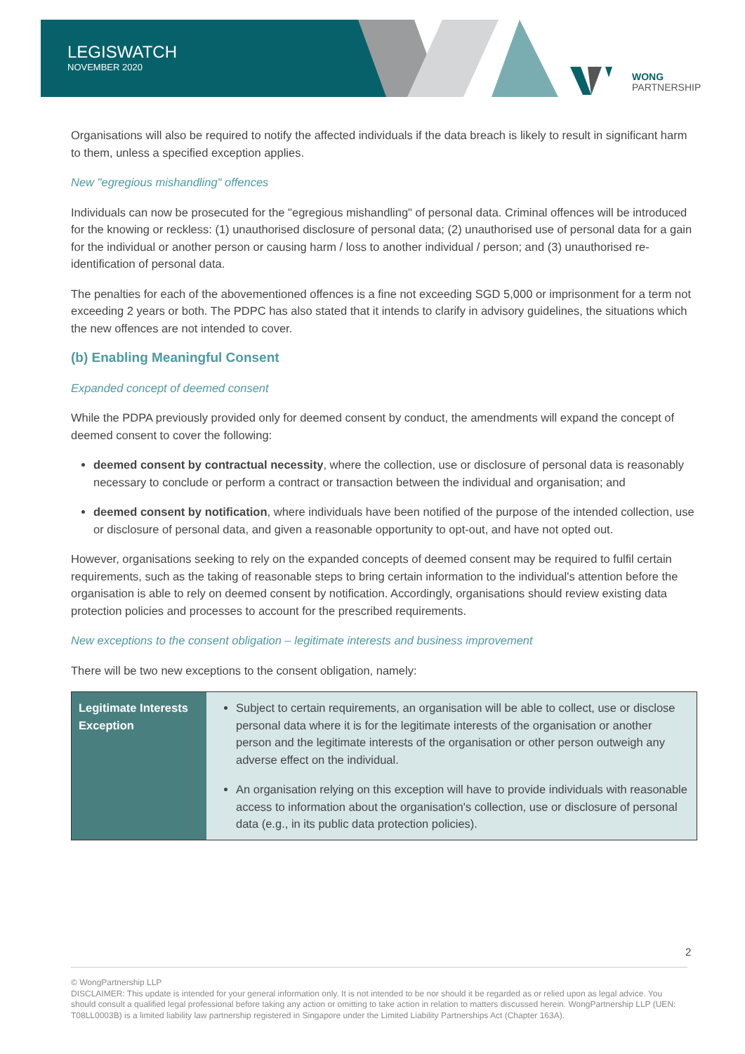LEGISWATCH
NOVEMBER 2020
WONG
PARTNERSHIP
Organisations will also be required to notify the affected individuals if the data breach is likely to result in significant harm to them, unless a specified exception applies.
New "egregious mishandling" offences
Individuals can now be prosecuted for the "egregious mishandling" of personal data. Criminal offences will be introduced for the knowing or reckless: (1) unauthorised disclosure of personal data; (2) unauthorised use of personal data for a gain for the individual or another person or causing harm / loss to another individual / person; and (3) unauthorised re-identification of personal data.
The penalties for each of the abovementioned offences is a fine not exceeding SGD 5,000 or imprisonment for a term not exceeding 2 years or both. The PDPC has also stated that it intends to clarify in advisory guidelines, the situations which the new offences are not intended to cover.
(b) Enabling Meaningful Consent
Expanded concept of deemed consent
While the PDPA previously provided only for deemed consent by conduct, the amendments will expand the concept of deemed consent to cover the following:
deemed consent by contractual necessity, where the collection, use or disclosure of personal data is reasonably necessary to conclude or perform a contract or transaction between the individual and organisation; and
deemed consent by notification, where individuals have been notified of the purpose of the intended collection, use or disclosure of personal data, and given a reasonable opportunity to opt-out, and have not opted out.
However, organisations seeking to rely on the expanded concepts of deemed consent may be required to fulfil certain requirements, such as the taking of reasonable steps to bring certain information to the individual's attention before the organisation is able to rely on deemed consent by notification. Accordingly, organisations should review existing data protection policies and processes to account for the prescribed requirements.
New exceptions to the consent obligation – legitimate interests and business improvement
There will be two new exceptions to the consent obligation, namely:
| Legitimate Interests Exception | Subject to certain requirements, an organisation will be able to collect, use or disclose personal data where it is for the legitimate interests of the organisation or another person and the legitimate interests of the organisation or other person outweigh any adverse effect on the individual. An organisation relying on this exception will have to provide individuals with reasonable access to information about the organisation's collection, use or disclosure of personal data (e.g., in its public data protection policies). |
2
© WongPartnership LLP
DISCLAIMER: This update is intended for your general information only. It is not intended to be nor should it be regarded as or relied upon as legal advice. You should consult a qualified legal professional before taking any action or omitting to take action in relation to matters discussed herein. WongPartnership LLP (UEN: T08LL0003B) is a limited liability law partnership registered in Singapore under the Limited Liability Partnerships Act (Chapter 163A).